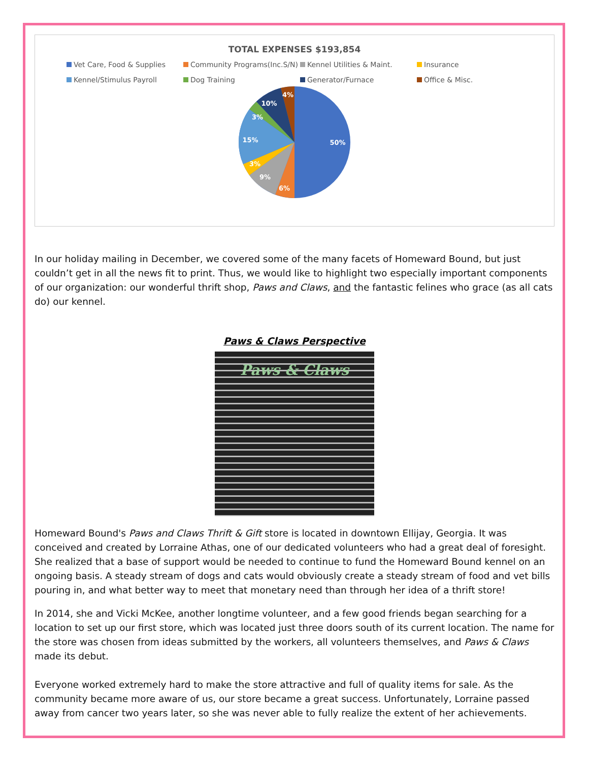TOTAL EXPENSES $193,854
Vet Care, Food & Supplies Community Programs(Inc.S/N) Kennel Utilities & Maint. Insurance Kennel/Stimulus Payroll Dog Training Generator/Furnace Office & Misc.
50%
6%
9%
3%
15%
3%
10%
4%
In our holiday mailing in December, we covered some of the many facets of Homeward Bound, but just couldn’t get in all the news fit to print. Thus, we would like to highlight two especially important components of our organization: our wonderful thrift shop, Paws and Claws, and the fantastic felines who grace (as all cats do) our kennel.
Paws & Claws Perspective
Paws & Claws
Homeward Bound's Paws and Claws Thrift & Gift store is located in downtown Ellijay, Georgia. It was conceived and created by Lorraine Athas, one of our dedicated volunteers who had a great deal of foresight. She realized that a base of support would be needed to continue to fund the Homeward Bound kennel on an ongoing basis. A steady stream of dogs and cats would obviously create a steady stream of food and vet bills pouring in, and what better way to meet that monetary need than through her idea of a thrift store!
In 2014, she and Vicki McKee, another longtime volunteer, and a few good friends began searching for a location to set up our first store, which was located just three doors south of its current location. The name for the store was chosen from ideas submitted by the workers, all volunteers themselves, and Paws & Claws made its debut.
Everyone worked extremely hard to make the store attractive and full of quality items for sale. As the community became more aware of us, our store became a great success. Unfortunately, Lorraine passed away from cancer two years later, so she was never able to fully realize the extent of her achievements.